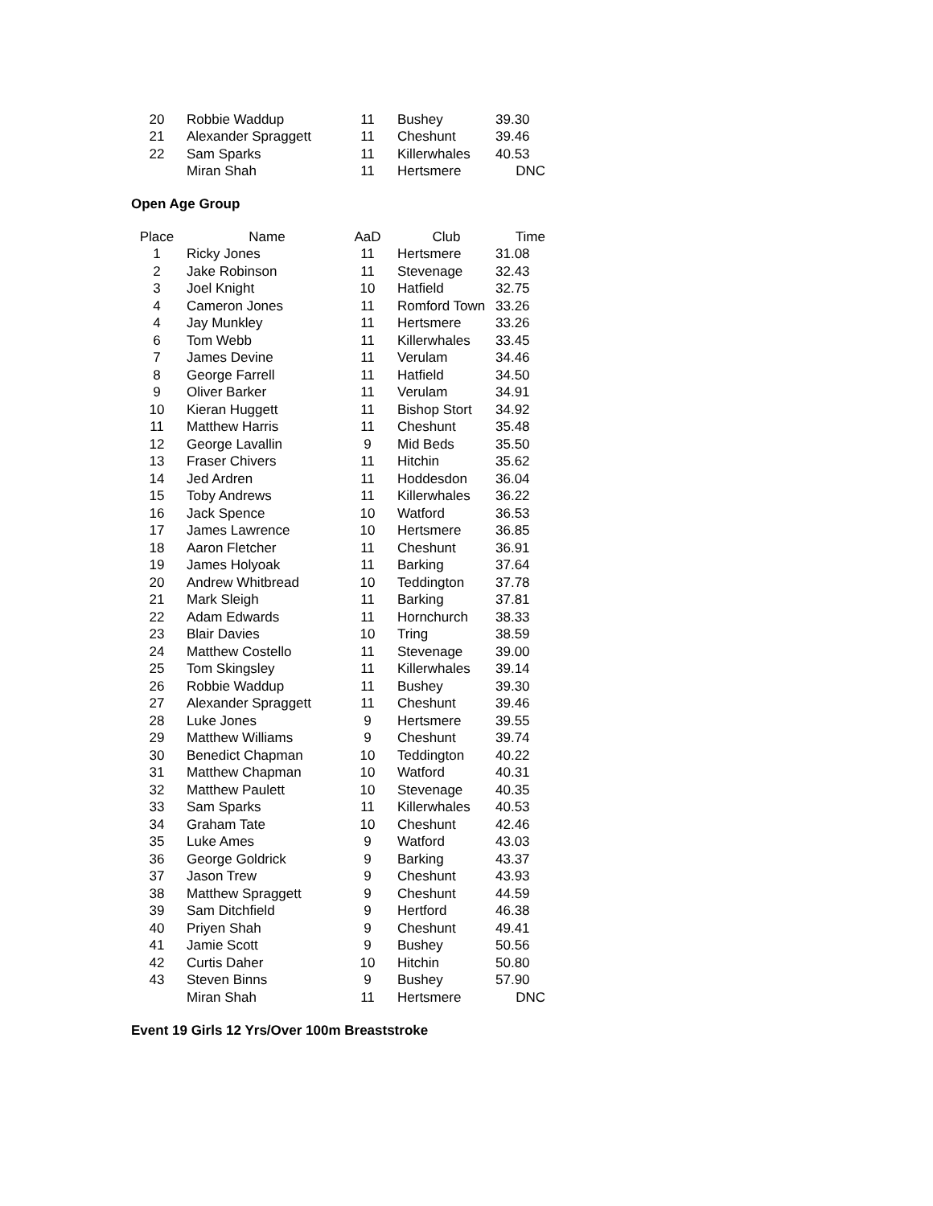| 20 | Robbie Waddup | 11 | Bushey | 39.30 |
| 21 | Alexander Spraggett | 11 | Cheshunt | 39.46 |
| 22 | Sam Sparks | 11 | Killerwhales | 40.53 |
| | Miran Shah | 11 | Hertsmere | DNC |
Open Age Group
| Place | Name | AaD | Club | Time |
| --- | --- | --- | --- | --- |
| 1 | Ricky Jones | 11 | Hertsmere | 31.08 |
| 2 | Jake Robinson | 11 | Stevenage | 32.43 |
| 3 | Joel Knight | 10 | Hatfield | 32.75 |
| 4 | Cameron Jones | 11 | Romford Town | 33.26 |
| 4 | Jay Munkley | 11 | Hertsmere | 33.26 |
| 6 | Tom Webb | 11 | Killerwhales | 33.45 |
| 7 | James Devine | 11 | Verulam | 34.46 |
| 8 | George Farrell | 11 | Hatfield | 34.50 |
| 9 | Oliver Barker | 11 | Verulam | 34.91 |
| 10 | Kieran Huggett | 11 | Bishop Stort | 34.92 |
| 11 | Matthew Harris | 11 | Cheshunt | 35.48 |
| 12 | George Lavallin | 9 | Mid Beds | 35.50 |
| 13 | Fraser Chivers | 11 | Hitchin | 35.62 |
| 14 | Jed Ardren | 11 | Hoddesdon | 36.04 |
| 15 | Toby Andrews | 11 | Killerwhales | 36.22 |
| 16 | Jack Spence | 10 | Watford | 36.53 |
| 17 | James Lawrence | 10 | Hertsmere | 36.85 |
| 18 | Aaron Fletcher | 11 | Cheshunt | 36.91 |
| 19 | James Holyoak | 11 | Barking | 37.64 |
| 20 | Andrew Whitbread | 10 | Teddington | 37.78 |
| 21 | Mark Sleigh | 11 | Barking | 37.81 |
| 22 | Adam Edwards | 11 | Hornchurch | 38.33 |
| 23 | Blair Davies | 10 | Tring | 38.59 |
| 24 | Matthew Costello | 11 | Stevenage | 39.00 |
| 25 | Tom Skingsley | 11 | Killerwhales | 39.14 |
| 26 | Robbie Waddup | 11 | Bushey | 39.30 |
| 27 | Alexander Spraggett | 11 | Cheshunt | 39.46 |
| 28 | Luke Jones | 9 | Hertsmere | 39.55 |
| 29 | Matthew Williams | 9 | Cheshunt | 39.74 |
| 30 | Benedict Chapman | 10 | Teddington | 40.22 |
| 31 | Matthew Chapman | 10 | Watford | 40.31 |
| 32 | Matthew Paulett | 10 | Stevenage | 40.35 |
| 33 | Sam Sparks | 11 | Killerwhales | 40.53 |
| 34 | Graham Tate | 10 | Cheshunt | 42.46 |
| 35 | Luke Ames | 9 | Watford | 43.03 |
| 36 | George Goldrick | 9 | Barking | 43.37 |
| 37 | Jason Trew | 9 | Cheshunt | 43.93 |
| 38 | Matthew Spraggett | 9 | Cheshunt | 44.59 |
| 39 | Sam Ditchfield | 9 | Hertford | 46.38 |
| 40 | Priyen Shah | 9 | Cheshunt | 49.41 |
| 41 | Jamie Scott | 9 | Bushey | 50.56 |
| 42 | Curtis Daher | 10 | Hitchin | 50.80 |
| 43 | Steven Binns | 9 | Bushey | 57.90 |
| | Miran Shah | 11 | Hertsmere | DNC |
Event 19 Girls 12 Yrs/Over 100m Breaststroke